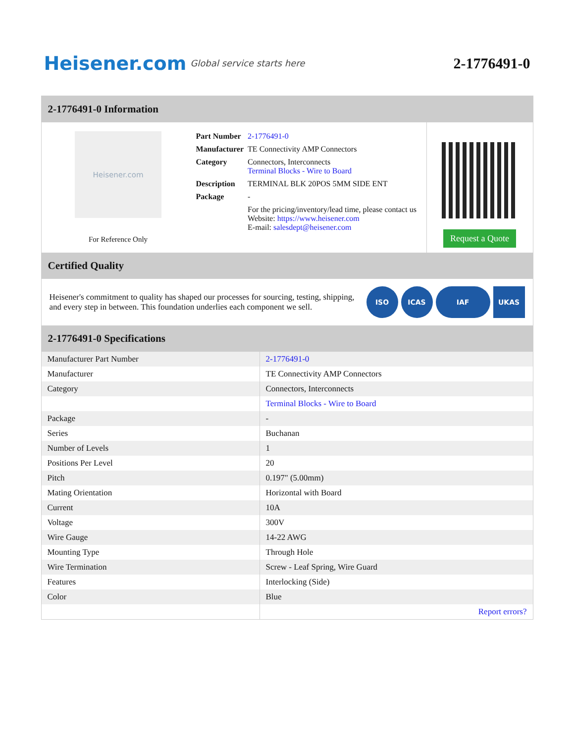Heisener.com Global service starts here
2-1776491-0
2-1776491-0 Information
Heisener.com
For Reference Only
| Part Number | 2-1776491-0 |
| Manufacturer | TE Connectivity AMP Connectors |
| Category | Connectors, Interconnects Terminal Blocks - Wire to Board |
| Description | TERMINAL BLK 20POS 5MM SIDE ENT |
| Package | - |
| | For the pricing/inventory/lead time, please contact us Website: https://www.heisener.com E-mail: salesdept@heisener.com |
Request a Quote
Certified Quality
Heisener's commitment to quality has shaped our processes for sourcing, testing, shipping, and every step in between. This foundation underlies each component we sell.
ISO ICAS IAF UKAS
2-1776491-0 Specifications
| Manufacturer Part Number | 2-1776491-0 |
| Manufacturer | TE Connectivity AMP Connectors |
| Category | Connectors, Interconnects |
| | Terminal Blocks - Wire to Board |
| Package | - |
| Series | Buchanan |
| Number of Levels | 1 |
| Positions Per Level | 20 |
| Pitch | 0.197" (5.00mm) |
| Mating Orientation | Horizontal with Board |
| Current | 10A |
| Voltage | 300V |
| Wire Gauge | 14-22 AWG |
| Mounting Type | Through Hole |
| Wire Termination | Screw - Leaf Spring, Wire Guard |
| Features | Interlocking (Side) |
| Color | Blue |
| | Report errors? |